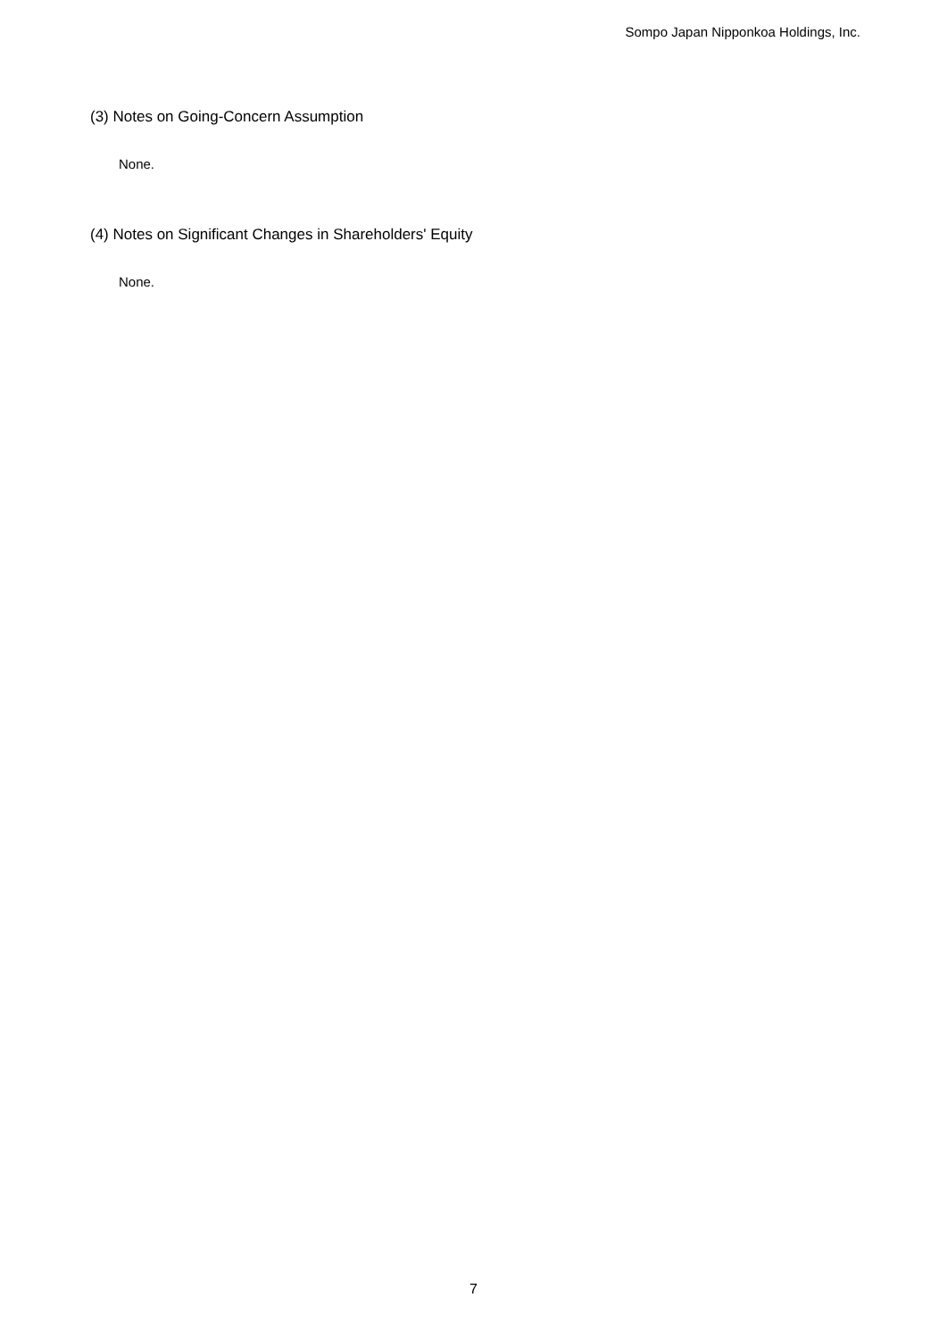Sompo Japan Nipponkoa Holdings, Inc.
(3) Notes on Going-Concern Assumption
None.
(4) Notes on Significant Changes in Shareholders' Equity
None.
7